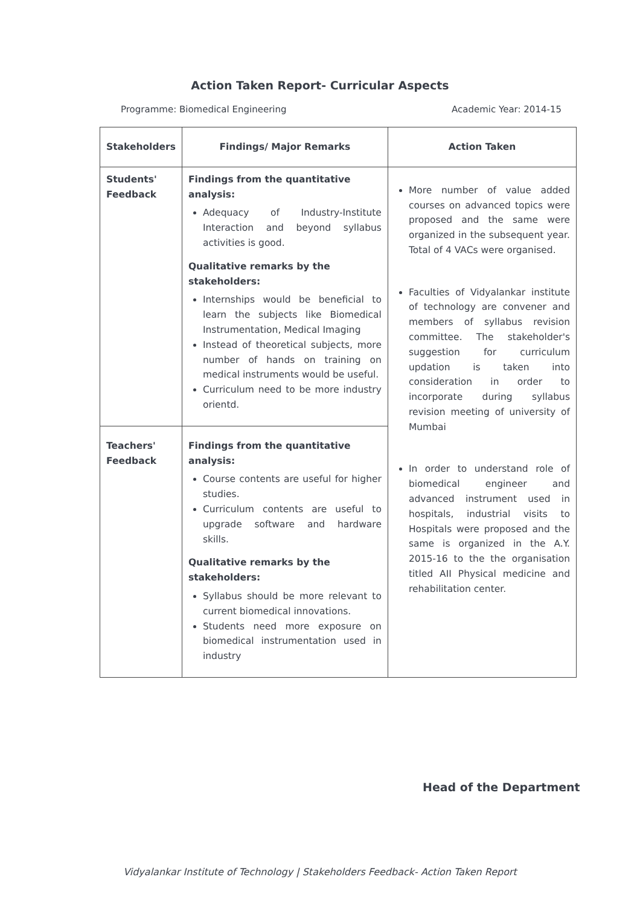Action Taken Report- Curricular Aspects
Programme: Biomedical Engineering Academic Year: 2014-15
| Stakeholders | Findings/ Major Remarks | Action Taken |
| --- | --- | --- |
| Students' Feedback | Findings from the quantitative analysis: Adequacy of Industry-Institute Interaction and beyond syllabus activities is good. Qualitative remarks by the stakeholders: Internships would be beneficial to learn the subjects like Biomedical Instrumentation, Medical Imaging Instead of theoretical subjects, more number of hands on training on medical instruments would be useful. Curriculum need to be more industry orientd. | More number of value added courses on advanced topics were proposed and the same were organized in the subsequent year. Total of 4 VACs were organised. Faculties of Vidyalankar institute of technology are convener and members of syllabus revision committee. The stakeholder's suggestion for curriculum updation is taken into consideration in order to incorporate during syllabus revision meeting of university of Mumbai In order to understand role of biomedical engineer and advanced instrument used in hospitals, industrial visits to Hospitals were proposed and the same is organized in the A.Y. 2015-16 to the the organisation titled AII Physical medicine and rehabilitation center. |
| Teachers' Feedback | Findings from the quantitative analysis: Course contents are useful for higher studies. Curriculum contents are useful to upgrade software and hardware skills. Qualitative remarks by the stakeholders: Syllabus should be more relevant to current biomedical innovations. Students need more exposure on biomedical instrumentation used in industry | |
Head of the Department
Vidyalankar Institute of Technology | Stakeholders Feedback- Action Taken Report